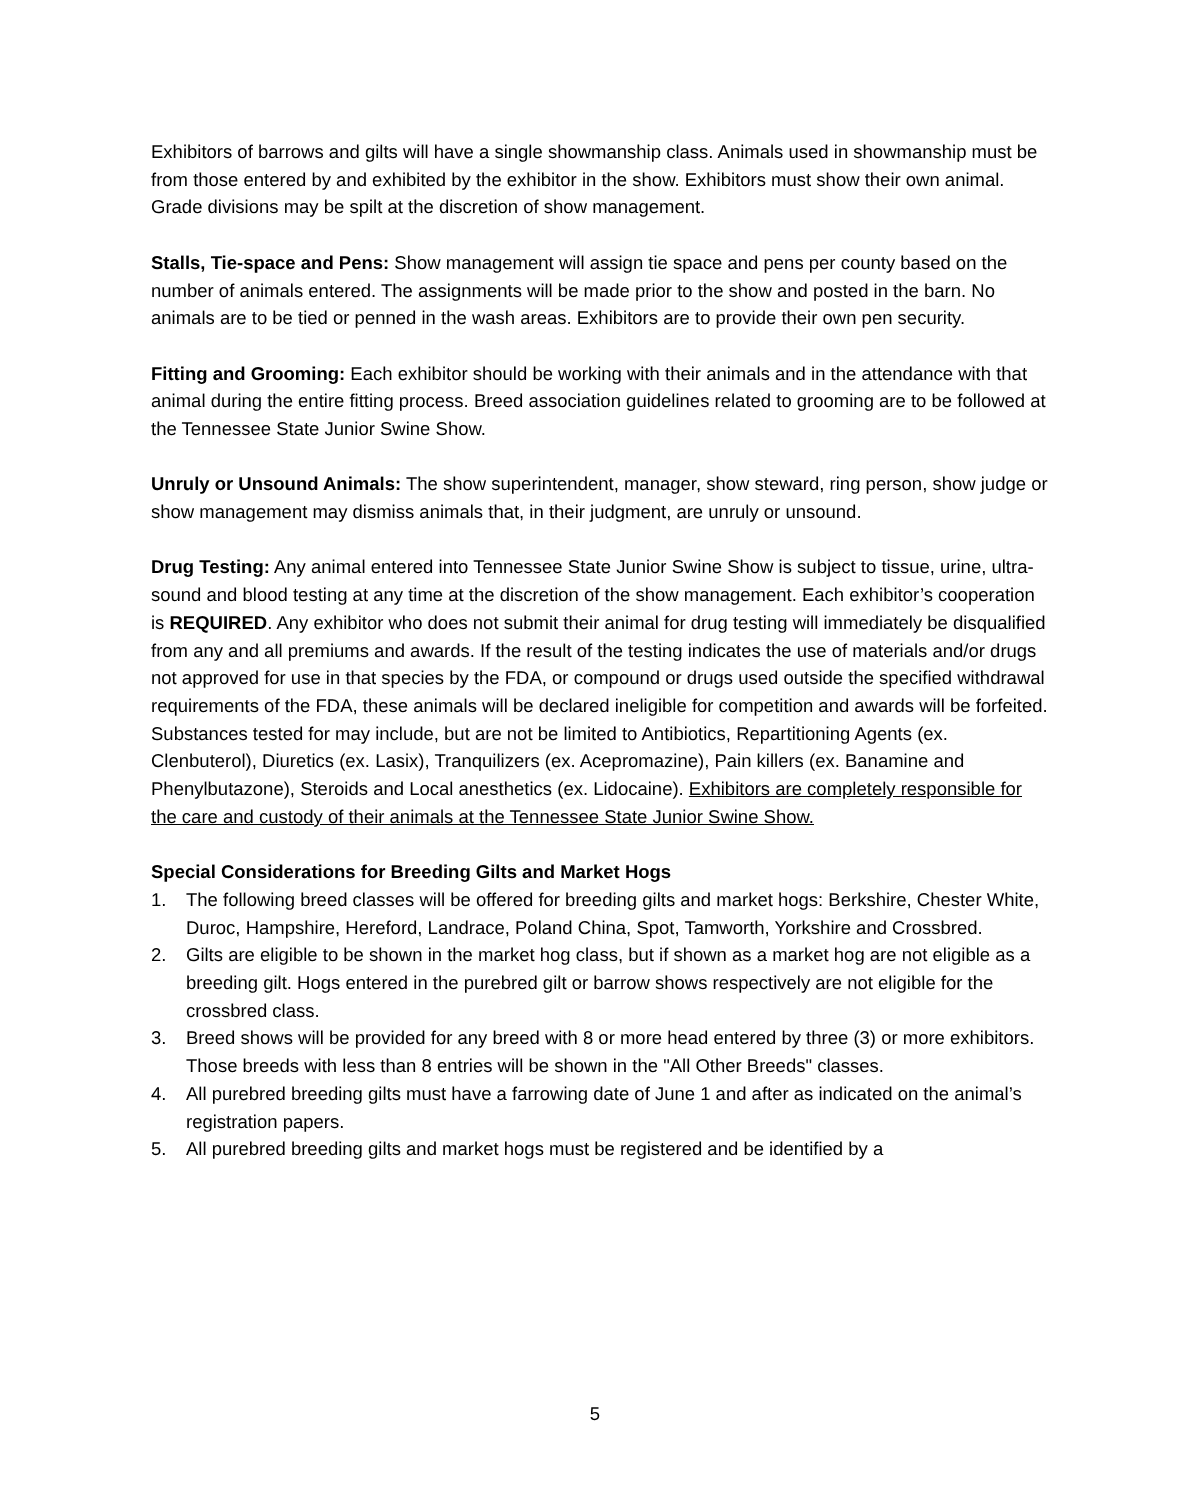Exhibitors of barrows and gilts will have a single showmanship class. Animals used in showmanship must be from those entered by and exhibited by the exhibitor in the show. Exhibitors must show their own animal. Grade divisions may be spilt at the discretion of show management.
Stalls, Tie-space and Pens: Show management will assign tie space and pens per county based on the number of animals entered. The assignments will be made prior to the show and posted in the barn. No animals are to be tied or penned in the wash areas. Exhibitors are to provide their own pen security.
Fitting and Grooming: Each exhibitor should be working with their animals and in the attendance with that animal during the entire fitting process. Breed association guidelines related to grooming are to be followed at the Tennessee State Junior Swine Show.
Unruly or Unsound Animals: The show superintendent, manager, show steward, ring person, show judge or show management may dismiss animals that, in their judgment, are unruly or unsound.
Drug Testing: Any animal entered into Tennessee State Junior Swine Show is subject to tissue, urine, ultra-sound and blood testing at any time at the discretion of the show management. Each exhibitor’s cooperation is REQUIRED. Any exhibitor who does not submit their animal for drug testing will immediately be disqualified from any and all premiums and awards. If the result of the testing indicates the use of materials and/or drugs not approved for use in that species by the FDA, or compound or drugs used outside the specified withdrawal requirements of the FDA, these animals will be declared ineligible for competition and awards will be forfeited. Substances tested for may include, but are not be limited to Antibiotics, Repartitioning Agents (ex. Clenbuterol), Diuretics (ex. Lasix), Tranquilizers (ex. Acepromazine), Pain killers (ex. Banamine and Phenylbutazone), Steroids and Local anesthetics (ex. Lidocaine). Exhibitors are completely responsible for the care and custody of their animals at the Tennessee State Junior Swine Show.
Special Considerations for Breeding Gilts and Market Hogs
1. The following breed classes will be offered for breeding gilts and market hogs: Berkshire, Chester White, Duroc, Hampshire, Hereford, Landrace, Poland China, Spot, Tamworth, Yorkshire and Crossbred.
2. Gilts are eligible to be shown in the market hog class, but if shown as a market hog are not eligible as a breeding gilt. Hogs entered in the purebred gilt or barrow shows respectively are not eligible for the crossbred class.
3. Breed shows will be provided for any breed with 8 or more head entered by three (3) or more exhibitors. Those breeds with less than 8 entries will be shown in the "All Other Breeds" classes.
4. All purebred breeding gilts must have a farrowing date of June 1 and after as indicated on the animal’s registration papers.
5. All purebred breeding gilts and market hogs must be registered and be identified by a
5